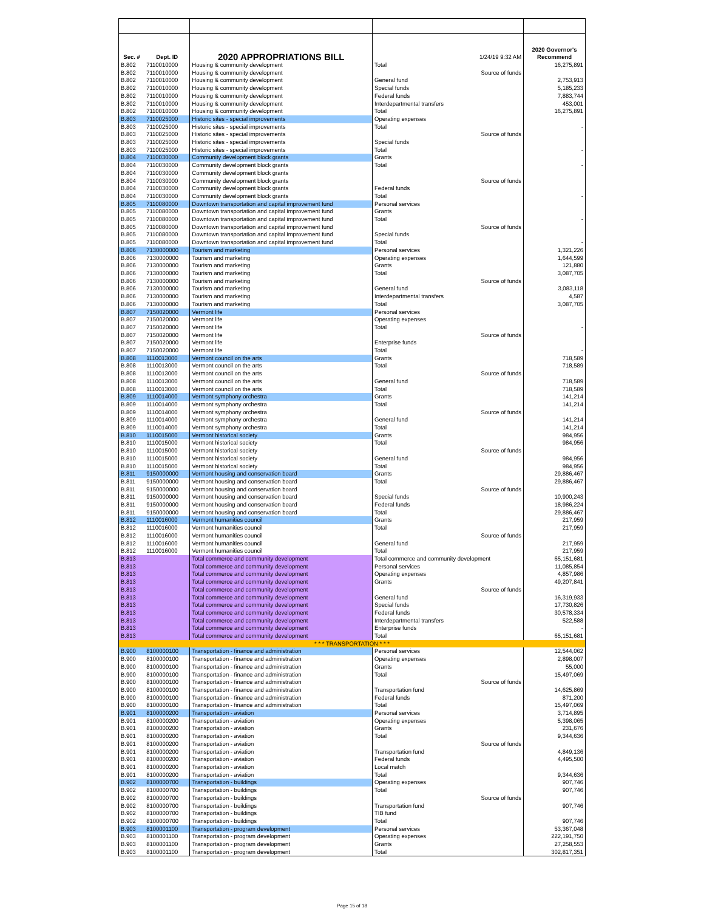| Sec. # | Dept. ID | 2020 APPROPRIATIONS BILL | 1/24/19 9:32 AM | 2020 Governor's Recommend |
| B.802 | 7110010000 | Housing & community development | Total | 16,275,891 |
| B.802 | 7110010000 | Housing & community development | Source of funds | |
| B.802 | 7110010000 | Housing & community development | General fund | 2,753,913 |
| B.802 | 7110010000 | Housing & community development | Special funds | 5,185,233 |
| B.802 | 7110010000 | Housing & community development | Federal funds | 7,883,744 |
| B.802 | 7110010000 | Housing & community development | Interdepartmental transfers | 453,001 |
| B.802 | 7110010000 | Housing & community development | Total | 16,275,891 |
| B.803 | 7110025000 | Historic sites - special improvements | Operating expenses | |
| B.803 | 7110025000 | Historic sites - special improvements | Total | - |
| B.803 | 7110025000 | Historic sites - special improvements | Source of funds | |
| B.803 | 7110025000 | Historic sites - special improvements | Special funds | |
| B.803 | 7110025000 | Historic sites - special improvements | Total | - |
| B.804 | 7110030000 | Community development block grants | Grants | |
| B.804 | 7110030000 | Community development block grants | Total | - |
| B.804 | 7110030000 | Community development block grants | | |
| B.804 | 7110030000 | Community development block grants | Source of funds | |
| B.804 | 7110030000 | Community development block grants | Federal funds | |
| B.804 | 7110030000 | Community development block grants | Total | - |
| B.805 | 7110080000 | Downtown transportation and capital improvement fund | Personal services | |
| B.805 | 7110080000 | Downtown transportation and capital improvement fund | Grants | |
| B.805 | 7110080000 | Downtown transportation and capital improvement fund | Total | - |
| B.805 | 7110080000 | Downtown transportation and capital improvement fund | Source of funds | |
| B.805 | 7110080000 | Downtown transportation and capital improvement fund | Special funds | |
| B.805 | 7110080000 | Downtown transportation and capital improvement fund | Total | - |
| B.806 | 7130000000 | Tourism and marketing | Personal services | 1,321,226 |
| B.806 | 7130000000 | Tourism and marketing | Operating expenses | 1,644,599 |
| B.806 | 7130000000 | Tourism and marketing | Grants | 121,880 |
| B.806 | 7130000000 | Tourism and marketing | Total | 3,087,705 |
| B.806 | 7130000000 | Tourism and marketing | Source of funds | |
| B.806 | 7130000000 | Tourism and marketing | General fund | 3,083,118 |
| B.806 | 7130000000 | Tourism and marketing | Interdepartmental transfers | 4,587 |
| B.806 | 7130000000 | Tourism and marketing | Total | 3,087,705 |
| B.807 | 7150020000 | Vermont life | Personal services | |
| B.807 | 7150020000 | Vermont life | Operating expenses | |
| B.807 | 7150020000 | Vermont life | Total | - |
| B.807 | 7150020000 | Vermont life | Source of funds | |
| B.807 | 7150020000 | Vermont life | Enterprise funds | |
| B.807 | 7150020000 | Vermont life | Total | - |
| B.808 | 1110013000 | Vermont council on the arts | Grants | 718,589 |
| B.808 | 1110013000 | Vermont council on the arts | Total | 718,589 |
| B.808 | 1110013000 | Vermont council on the arts | Source of funds | |
| B.808 | 1110013000 | Vermont council on the arts | General fund | 718,589 |
| B.808 | 1110013000 | Vermont council on the arts | Total | 718,589 |
| B.809 | 1110014000 | Vermont symphony orchestra | Grants | 141,214 |
| B.809 | 1110014000 | Vermont symphony orchestra | Total | 141,214 |
| B.809 | 1110014000 | Vermont symphony orchestra | Source of funds | |
| B.809 | 1110014000 | Vermont symphony orchestra | General fund | 141,214 |
| B.809 | 1110014000 | Vermont symphony orchestra | Total | 141,214 |
| B.810 | 1110015000 | Vermont historical society | Grants | 984,956 |
| B.810 | 1110015000 | Vermont historical society | Total | 984,956 |
| B.810 | 1110015000 | Vermont historical society | Source of funds | |
| B.810 | 1110015000 | Vermont historical society | General fund | 984,956 |
| B.810 | 1110015000 | Vermont historical society | Total | 984,956 |
| B.811 | 9150000000 | Vermont housing and conservation board | Grants | 29,886,467 |
| B.811 | 9150000000 | Vermont housing and conservation board | Total | 29,886,467 |
| B.811 | 9150000000 | Vermont housing and conservation board | Source of funds | |
| B.811 | 9150000000 | Vermont housing and conservation board | Special funds | 10,900,243 |
| B.811 | 9150000000 | Vermont housing and conservation board | Federal funds | 18,986,224 |
| B.811 | 9150000000 | Vermont housing and conservation board | Total | 29,886,467 |
| B.812 | 1110016000 | Vermont humanities council | Grants | 217,959 |
| B.812 | 1110016000 | Vermont humanities council | Total | 217,959 |
| B.812 | 1110016000 | Vermont humanities council | Source of funds | |
| B.812 | 1110016000 | Vermont humanities council | General fund | 217,959 |
| B.812 | 1110016000 | Vermont humanities council | Total | 217,959 |
| B.813 | | Total commerce and community development | Total commerce and community development | 65,151,681 |
| B.813 | | Total commerce and community development | Personal services | 11,085,854 |
| B.813 | | Total commerce and community development | Operating expenses | 4,857,986 |
| B.813 | | Total commerce and community development | Grants | 49,207,841 |
| B.813 | | Total commerce and community development | Source of funds | |
| B.813 | | Total commerce and community development | General fund | 16,319,933 |
| B.813 | | Total commerce and community development | Special funds | 17,730,826 |
| B.813 | | Total commerce and community development | Federal funds | 30,578,334 |
| B.813 | | Total commerce and community development | Interdepartmental transfers | 522,588 |
| B.813 | | Total commerce and community development | Enterprise funds | - |
| B.813 | | Total commerce and community development | Total | 65,151,681 |
| * * * TRANSPORTATION * * * | | | | |
| B.900 | 8100000100 | Transportation - finance and administration | Personal services | 12,544,062 |
| B.900 | 8100000100 | Transportation - finance and administration | Operating expenses | 2,898,007 |
| B.900 | 8100000100 | Transportation - finance and administration | Grants | 55,000 |
| B.900 | 8100000100 | Transportation - finance and administration | Total | 15,497,069 |
| B.900 | 8100000100 | Transportation - finance and administration | Source of funds | |
| B.900 | 8100000100 | Transportation - finance and administration | Transportation fund | 14,625,869 |
| B.900 | 8100000100 | Transportation - finance and administration | Federal funds | 871,200 |
| B.900 | 8100000100 | Transportation - finance and administration | Total | 15,497,069 |
| B.901 | 8100000200 | Transportation - aviation | Personal services | 3,714,895 |
| B.901 | 8100000200 | Transportation - aviation | Operating expenses | 5,398,065 |
| B.901 | 8100000200 | Transportation - aviation | Grants | 231,676 |
| B.901 | 8100000200 | Transportation - aviation | Total | 9,344,636 |
| B.901 | 8100000200 | Transportation - aviation | Source of funds | |
| B.901 | 8100000200 | Transportation - aviation | Transportation fund | 4,849,136 |
| B.901 | 8100000200 | Transportation - aviation | Federal funds | 4,495,500 |
| B.901 | 8100000200 | Transportation - aviation | Local match | |
| B.901 | 8100000200 | Transportation - aviation | Total | 9,344,636 |
| B.902 | 8100000700 | Transportation - buildings | Operating expenses | 907,746 |
| B.902 | 8100000700 | Transportation - buildings | Total | 907,746 |
| B.902 | 8100000700 | Transportation - buildings | Source of funds | |
| B.902 | 8100000700 | Transportation - buildings | Transportation fund | 907,746 |
| B.902 | 8100000700 | Transportation - buildings | TIB fund | |
| B.902 | 8100000700 | Transportation - buildings | Total | 907,746 |
| B.903 | 8100001100 | Transportation - program development | Personal services | 53,367,048 |
| B.903 | 8100001100 | Transportation - program development | Operating expenses | 222,191,750 |
| B.903 | 8100001100 | Transportation - program development | Grants | 27,258,553 |
| B.903 | 8100001100 | Transportation - program development | Total | 302,817,351 |
Page 15 of 18